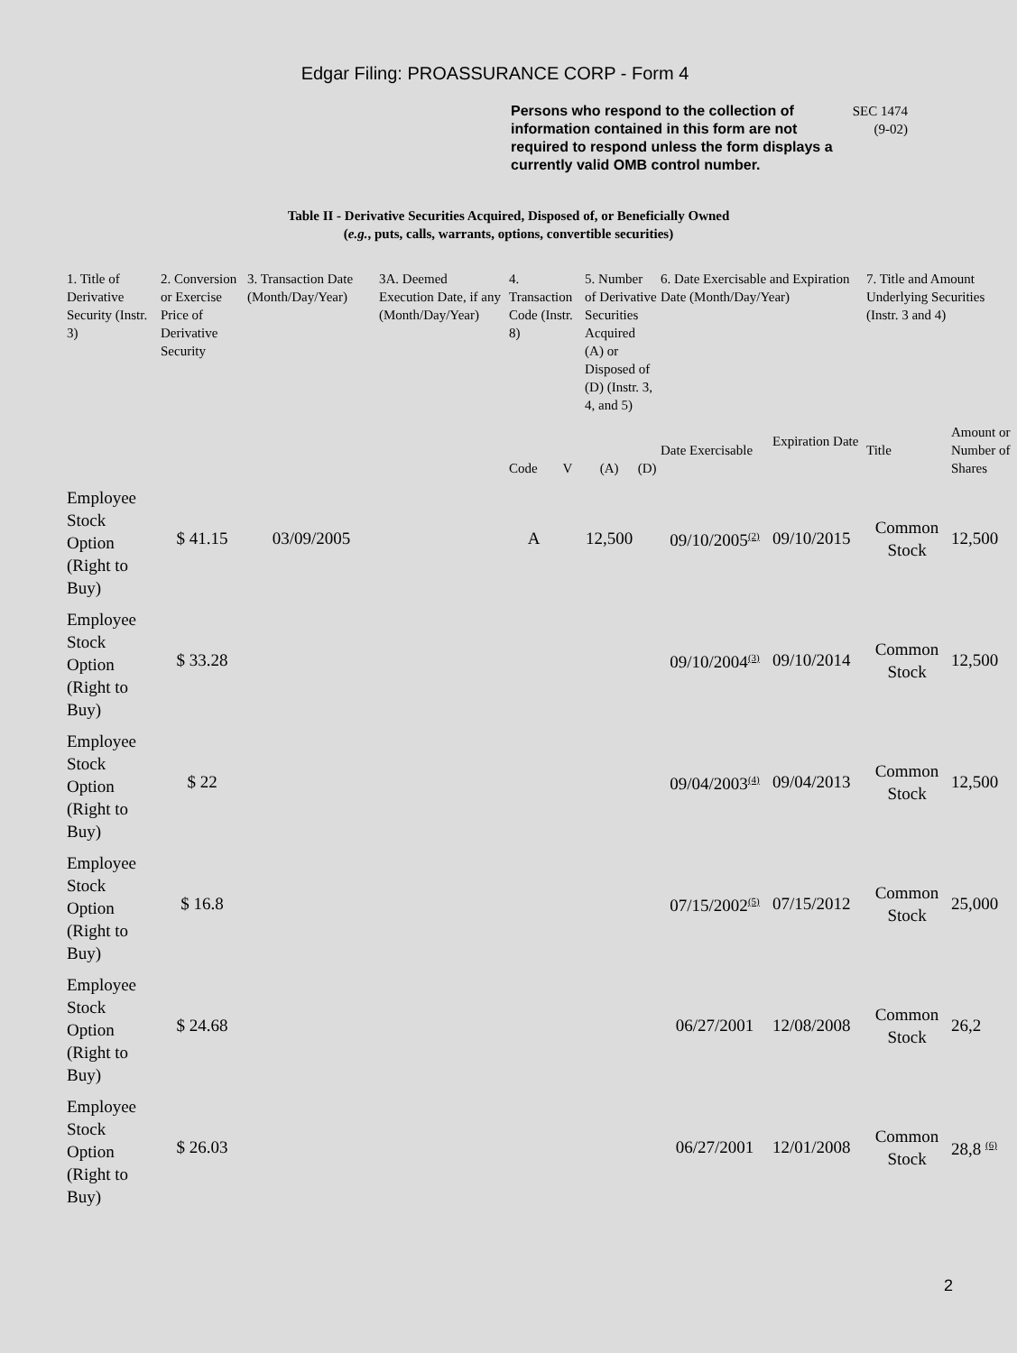Edgar Filing: PROASSURANCE CORP - Form 4
Persons who respond to the collection of information contained in this form are not required to respond unless the form displays a currently valid OMB control number.
SEC 1474
(9-02)
Table II - Derivative Securities Acquired, Disposed of, or Beneficially Owned
(e.g., puts, calls, warrants, options, convertible securities)
| 1. Title of Derivative Security (Instr. 3) | 2. Conversion or Exercise Price of Derivative Security | 3. Transaction Date (Month/Day/Year) | 3A. Deemed Execution Date, if any (Month/Day/Year) | 4. Transaction Code (Instr. 8) | | 5. Number of Derivative Securities Acquired (A) or Disposed of (D) (Instr. 3, 4, and 5) | | 6. Date Exercisable and Expiration Date (Month/Day/Year) | | 7. Title and Amount Underlying Securities (Instr. 3 and 4) | |
| | | | | Code | V | (A) | (D) | Date Exercisable | Expiration Date | Title | Amount or Number of Shares |
| Employee Stock Option (Right to Buy) | $ 41.15 | 03/09/2005 | | A | | 12,500 | | 09/10/2005<sup>(2)</sup> | 09/10/2015 | Common Stock | 12,500 |
| Employee Stock Option (Right to Buy) | $ 33.28 | | | | | | | 09/10/2004<sup>(3)</sup> | 09/10/2014 | Common Stock | 12,500 |
| Employee Stock Option (Right to Buy) | $ 22 | | | | | | | 09/04/2003<sup>(4)</sup> | 09/04/2013 | Common Stock | 12,500 |
| Employee Stock Option (Right to Buy) | $ 16.8 | | | | | | | 07/15/2002<sup>(5)</sup> | 07/15/2012 | Common Stock | 25,000 |
| Employee Stock Option (Right to Buy) | $ 24.68 | | | | | | | 06/27/2001 | 12/08/2008 | Common Stock | 26,2 |
| Employee Stock Option (Right to Buy) | $ 26.03 | | | | | | | 06/27/2001 | 12/01/2008 | Common Stock | 28,8 <sup>(6)</sup> |
2